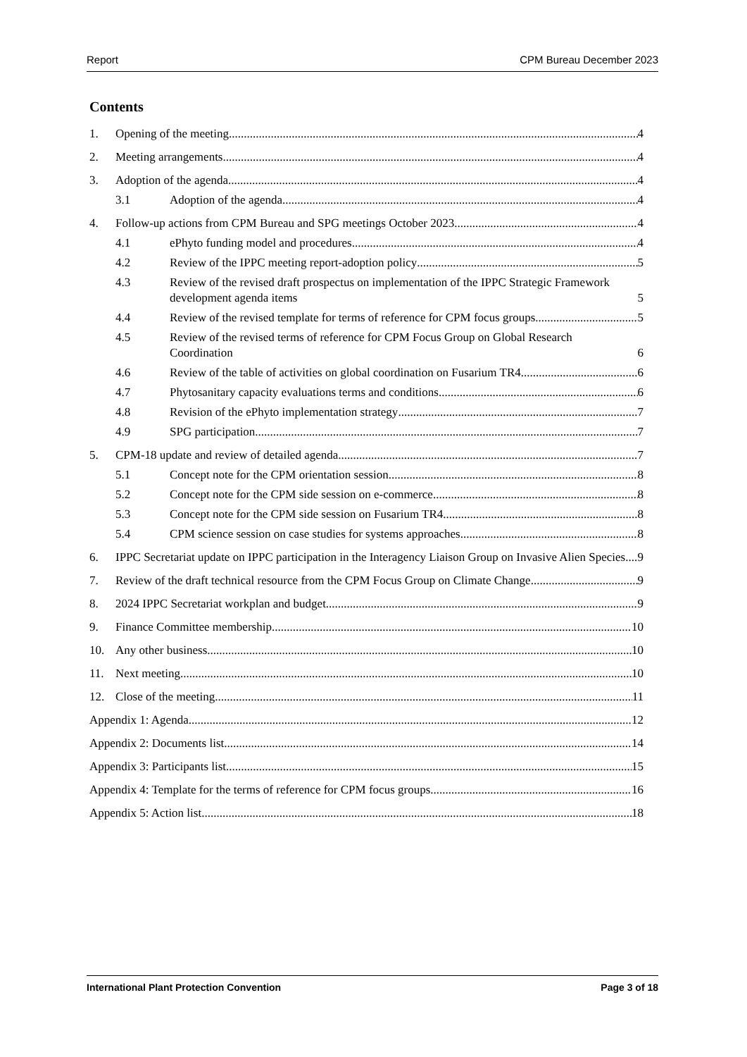Report CPM Bureau December 2023
Contents
1. Opening of the meeting 4
2. Meeting arrangements 4
3. Adoption of the agenda 4
3.1 Adoption of the agenda 4
4. Follow-up actions from CPM Bureau and SPG meetings October 2023 4
4.1 ePhyto funding model and procedures 4
4.2 Review of the IPPC meeting report-adoption policy 5
4.3 Review of the revised draft prospectus on implementation of the IPPC Strategic Framework development agenda items 5
4.4 Review of the revised template for terms of reference for CPM focus groups 5
4.5 Review of the revised terms of reference for CPM Focus Group on Global Research Coordination 6
4.6 Review of the table of activities on global coordination on Fusarium TR4 6
4.7 Phytosanitary capacity evaluations terms and conditions 6
4.8 Revision of the ePhyto implementation strategy 7
4.9 SPG participation 7
5. CPM-18 update and review of detailed agenda 7
5.1 Concept note for the CPM orientation session 8
5.2 Concept note for the CPM side session on e-commerce 8
5.3 Concept note for the CPM side session on Fusarium TR4 8
5.4 CPM science session on case studies for systems approaches 8
6. IPPC Secretariat update on IPPC participation in the Interagency Liaison Group on Invasive Alien Species 9
7. Review of the draft technical resource from the CPM Focus Group on Climate Change 9
8. 2024 IPPC Secretariat workplan and budget 9
9. Finance Committee membership 10
10. Any other business 10
11. Next meeting 10
12. Close of the meeting 11
Appendix 1: Agenda 12
Appendix 2: Documents list 14
Appendix 3: Participants list 15
Appendix 4: Template for the terms of reference for CPM focus groups 16
Appendix 5: Action list 18
International Plant Protection Convention Page 3 of 18